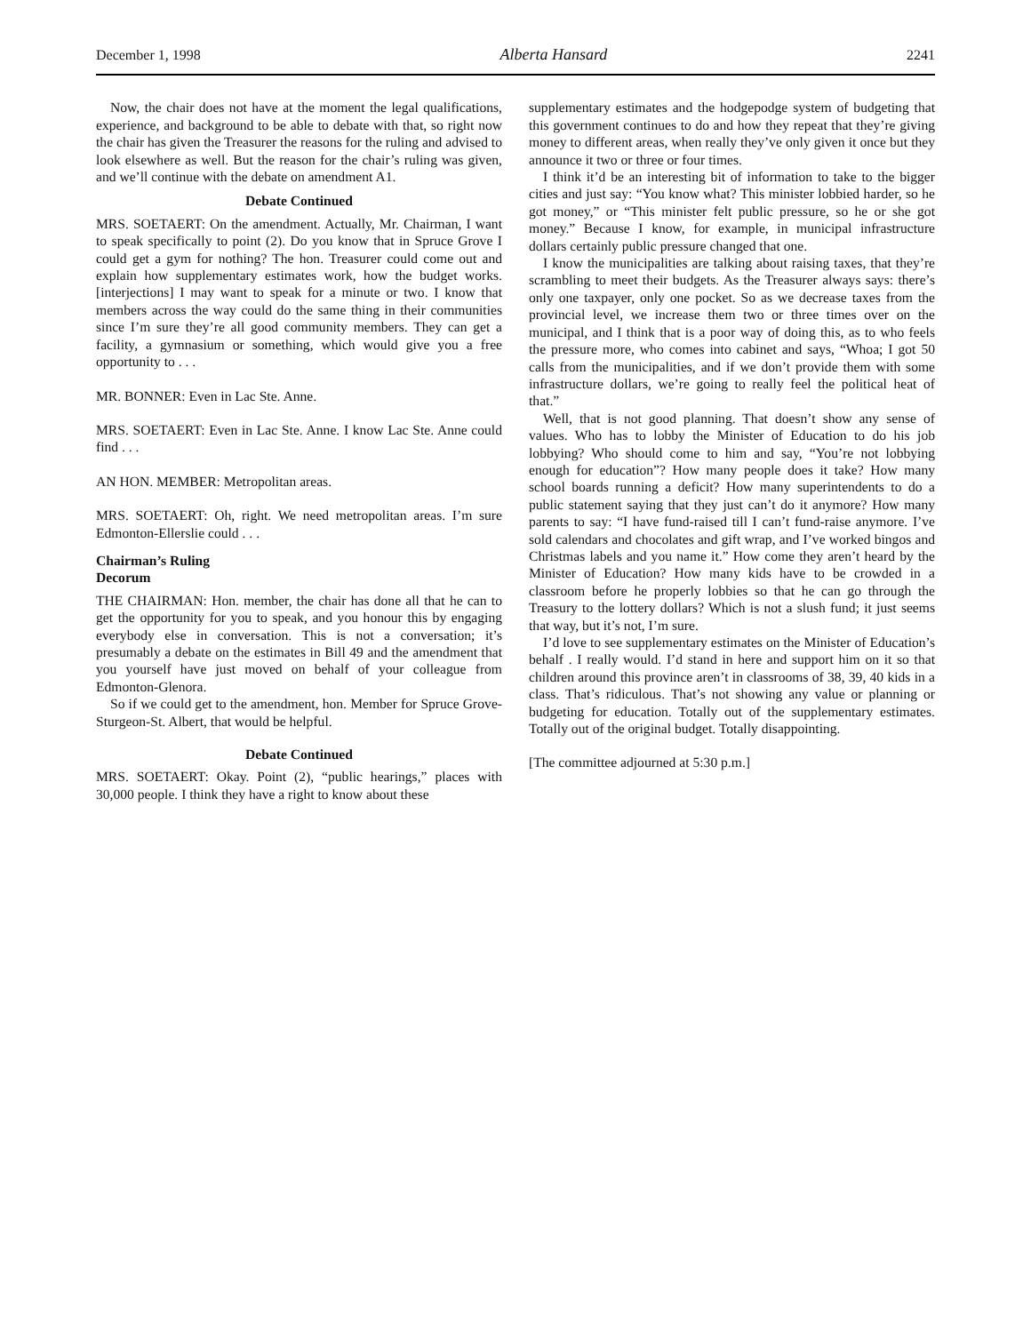December 1, 1998 Alberta Hansard 2241
Now, the chair does not have at the moment the legal qualifications, experience, and background to be able to debate with that, so right now the chair has given the Treasurer the reasons for the ruling and advised to look elsewhere as well. But the reason for the chair’s ruling was given, and we’ll continue with the debate on amendment A1.
Debate Continued
MRS. SOETAERT: On the amendment. Actually, Mr. Chairman, I want to speak specifically to point (2). Do you know that in Spruce Grove I could get a gym for nothing? The hon. Treasurer could come out and explain how supplementary estimates work, how the budget works. [interjections] I may want to speak for a minute or two. I know that members across the way could do the same thing in their communities since I’m sure they’re all good community members. They can get a facility, a gymnasium or something, which would give you a free opportunity to . . .
MR. BONNER: Even in Lac Ste. Anne.
MRS. SOETAERT: Even in Lac Ste. Anne. I know Lac Ste. Anne could find . . .
AN HON. MEMBER: Metropolitan areas.
MRS. SOETAERT: Oh, right. We need metropolitan areas. I’m sure Edmonton-Ellerslie could . . .
Chairman’s Ruling
Decorum
THE CHAIRMAN: Hon. member, the chair has done all that he can to get the opportunity for you to speak, and you honour this by engaging everybody else in conversation. This is not a conversation; it’s presumably a debate on the estimates in Bill 49 and the amendment that you yourself have just moved on behalf of your colleague from Edmonton-Glenora.
So if we could get to the amendment, hon. Member for Spruce Grove-Sturgeon-St. Albert, that would be helpful.
Debate Continued
MRS. SOETAERT: Okay. Point (2), “public hearings,” places with 30,000 people. I think they have a right to know about these
supplementary estimates and the hodgepodge system of budgeting that this government continues to do and how they repeat that they’re giving money to different areas, when really they’ve only given it once but they announce it two or three or four times.
I think it’d be an interesting bit of information to take to the bigger cities and just say: “You know what? This minister lobbied harder, so he got money,” or “This minister felt public pressure, so he or she got money.” Because I know, for example, in municipal infrastructure dollars certainly public pressure changed that one.
I know the municipalities are talking about raising taxes, that they’re scrambling to meet their budgets. As the Treasurer always says: there’s only one taxpayer, only one pocket. So as we decrease taxes from the provincial level, we increase them two or three times over on the municipal, and I think that is a poor way of doing this, as to who feels the pressure more, who comes into cabinet and says, “Whoa; I got 50 calls from the municipalities, and if we don’t provide them with some infrastructure dollars, we’re going to really feel the political heat of that.”
Well, that is not good planning. That doesn’t show any sense of values. Who has to lobby the Minister of Education to do his job lobbying? Who should come to him and say, “You’re not lobbying enough for education”? How many people does it take? How many school boards running a deficit? How many superintendents to do a public statement saying that they just can’t do it anymore? How many parents to say: “I have fund-raised till I can’t fund-raise anymore. I’ve sold calendars and chocolates and gift wrap, and I’ve worked bingos and Christmas labels and you name it.” How come they aren’t heard by the Minister of Education? How many kids have to be crowded in a classroom before he properly lobbies so that he can go through the Treasury to the lottery dollars? Which is not a slush fund; it just seems that way, but it’s not, I’m sure.
I’d love to see supplementary estimates on the Minister of Education’s behalf . I really would. I’d stand in here and support him on it so that children around this province aren’t in classrooms of 38, 39, 40 kids in a class. That’s ridiculous. That’s not showing any value or planning or budgeting for education. Totally out of the supplementary estimates. Totally out of the original budget. Totally disappointing.
[The committee adjourned at 5:30 p.m.]